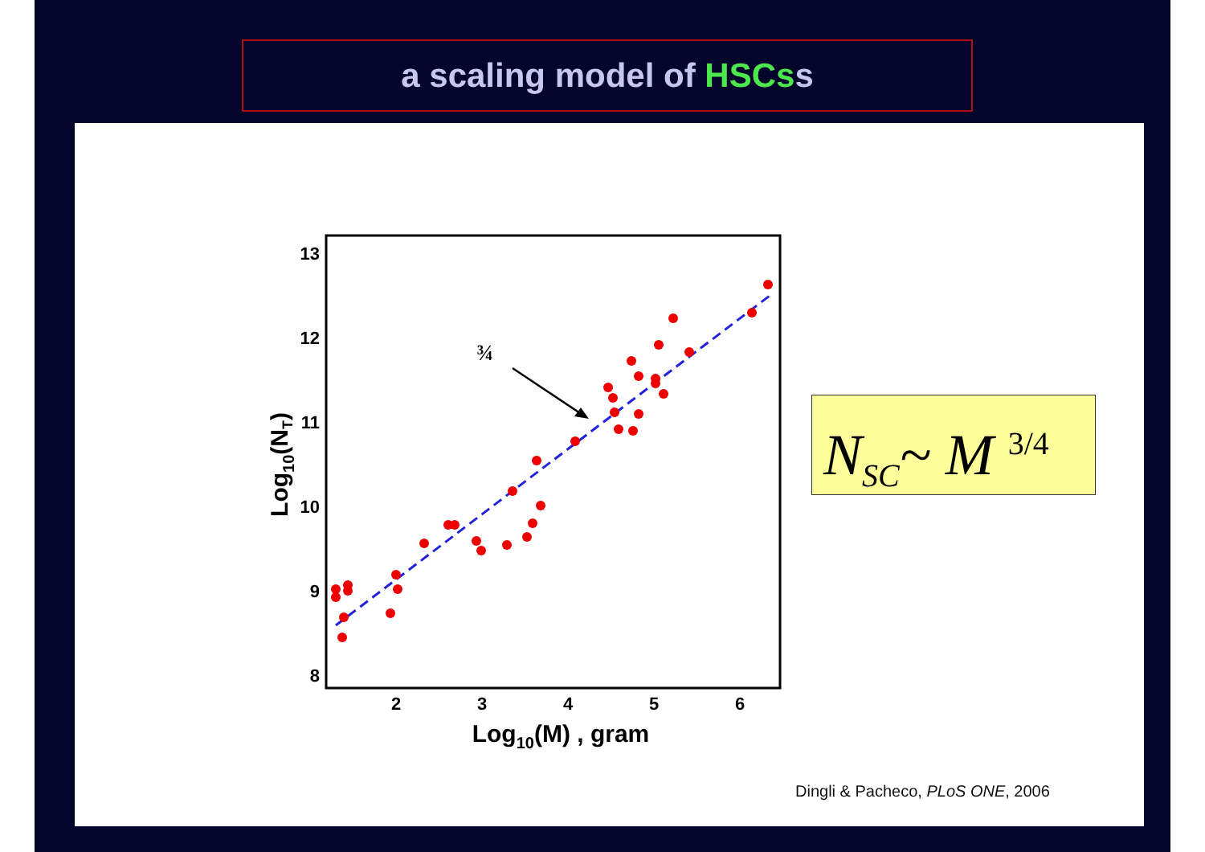a scaling model of HSCss
13
12
11
10
9
8
2
3
4
5
6
Log10(M) , gram
Log10(NT)
¾
N<sub>SC</sub>~ M <sup>3/4</sup>
Dingli & Pacheco, PLoS ONE, 2006